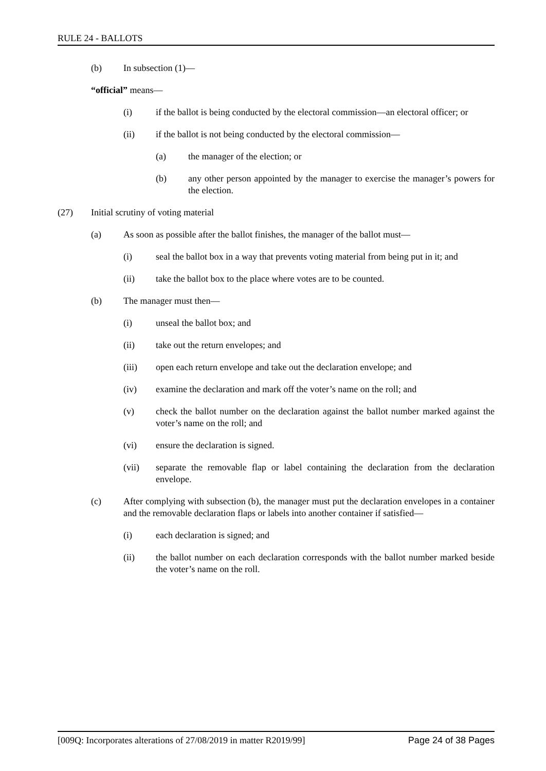RULE 24 - BALLOTS
(b) In subsection (1)—
“official” means—
(i) if the ballot is being conducted by the electoral commission—an electoral officer; or
(ii) if the ballot is not being conducted by the electoral commission—
(a) the manager of the election; or
(b) any other person appointed by the manager to exercise the manager’s powers for the election.
(27) Initial scrutiny of voting material
(a) As soon as possible after the ballot finishes, the manager of the ballot must—
(i) seal the ballot box in a way that prevents voting material from being put in it; and
(ii) take the ballot box to the place where votes are to be counted.
(b) The manager must then—
(i) unseal the ballot box; and
(ii) take out the return envelopes; and
(iii) open each return envelope and take out the declaration envelope; and
(iv) examine the declaration and mark off the voter’s name on the roll; and
(v) check the ballot number on the declaration against the ballot number marked against the voter’s name on the roll; and
(vi) ensure the declaration is signed.
(vii) separate the removable flap or label containing the declaration from the declaration envelope.
(c) After complying with subsection (b), the manager must put the declaration envelopes in a container and the removable declaration flaps or labels into another container if satisfied—
(i) each declaration is signed; and
(ii) the ballot number on each declaration corresponds with the ballot number marked beside the voter’s name on the roll.
[009Q: Incorporates alterations of 27/08/2019 in matter R2019/99] Page 24 of 38 Pages